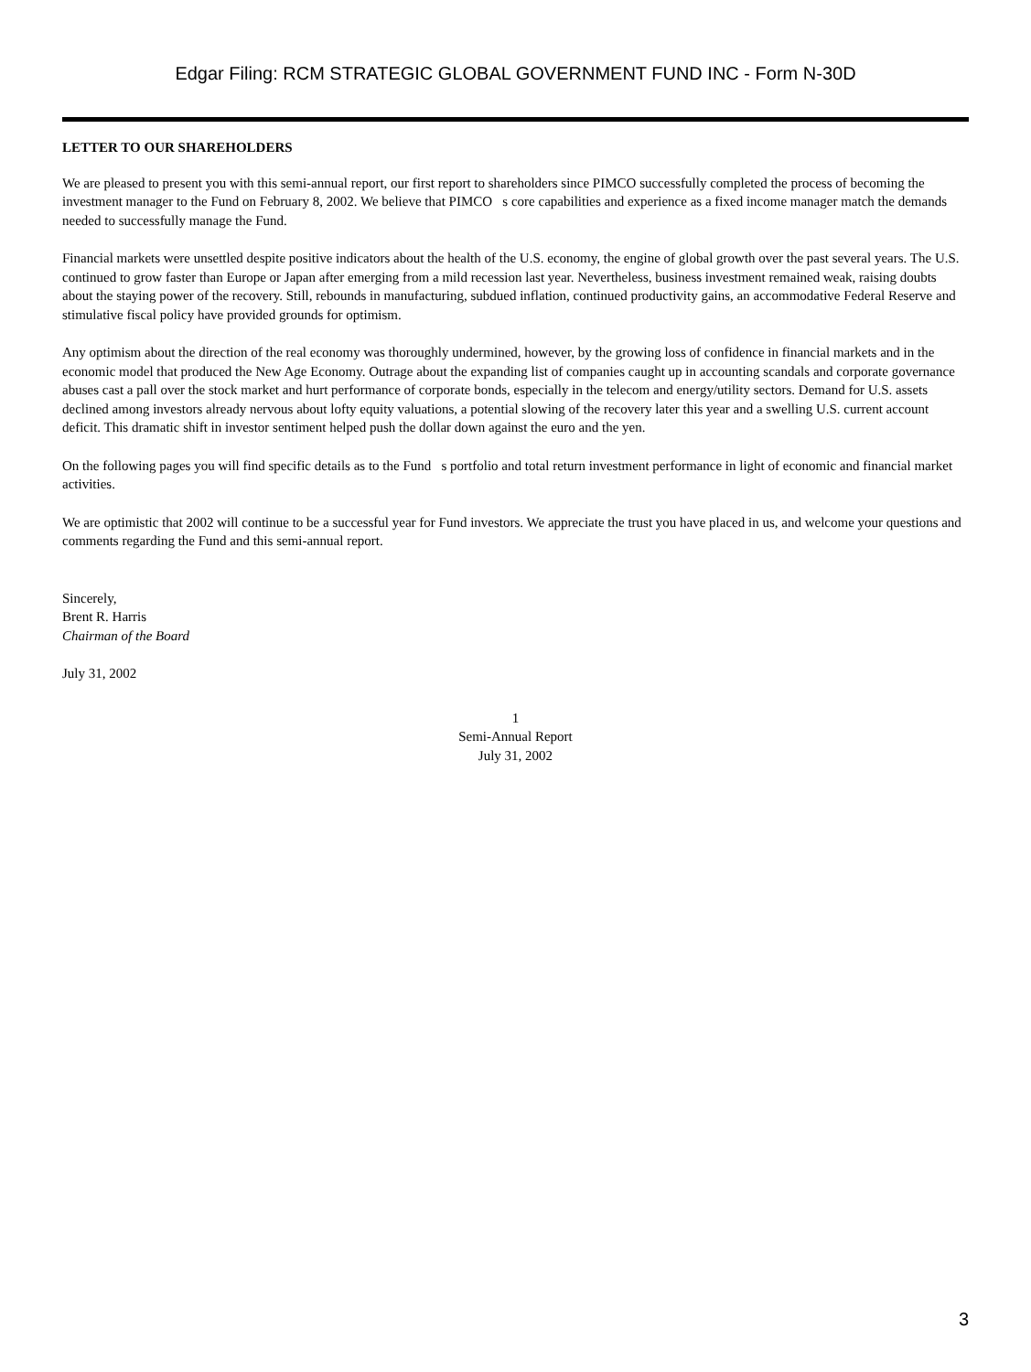Edgar Filing: RCM STRATEGIC GLOBAL GOVERNMENT FUND INC - Form N-30D
LETTER TO OUR SHAREHOLDERS
We are pleased to present you with this semi-annual report, our first report to shareholders since PIMCO successfully completed the process of becoming the investment manager to the Fund on February 8, 2002. We believe that PIMCO s core capabilities and experience as a fixed income manager match the demands needed to successfully manage the Fund.
Financial markets were unsettled despite positive indicators about the health of the U.S. economy, the engine of global growth over the past several years. The U.S. continued to grow faster than Europe or Japan after emerging from a mild recession last year. Nevertheless, business investment remained weak, raising doubts about the staying power of the recovery. Still, rebounds in manufacturing, subdued inflation, continued productivity gains, an accommodative Federal Reserve and stimulative fiscal policy have provided grounds for optimism.
Any optimism about the direction of the real economy was thoroughly undermined, however, by the growing loss of confidence in financial markets and in the economic model that produced the New Age Economy. Outrage about the expanding list of companies caught up in accounting scandals and corporate governance abuses cast a pall over the stock market and hurt performance of corporate bonds, especially in the telecom and energy/utility sectors. Demand for U.S. assets declined among investors already nervous about lofty equity valuations, a potential slowing of the recovery later this year and a swelling U.S. current account deficit. This dramatic shift in investor sentiment helped push the dollar down against the euro and the yen.
On the following pages you will find specific details as to the Fund s portfolio and total return investment performance in light of economic and financial market activities.
We are optimistic that 2002 will continue to be a successful year for Fund investors. We appreciate the trust you have placed in us, and welcome your questions and comments regarding the Fund and this semi-annual report.
Sincerely,
Brent R. Harris
Chairman of the Board
July 31, 2002
1
Semi-Annual Report
July 31, 2002
3